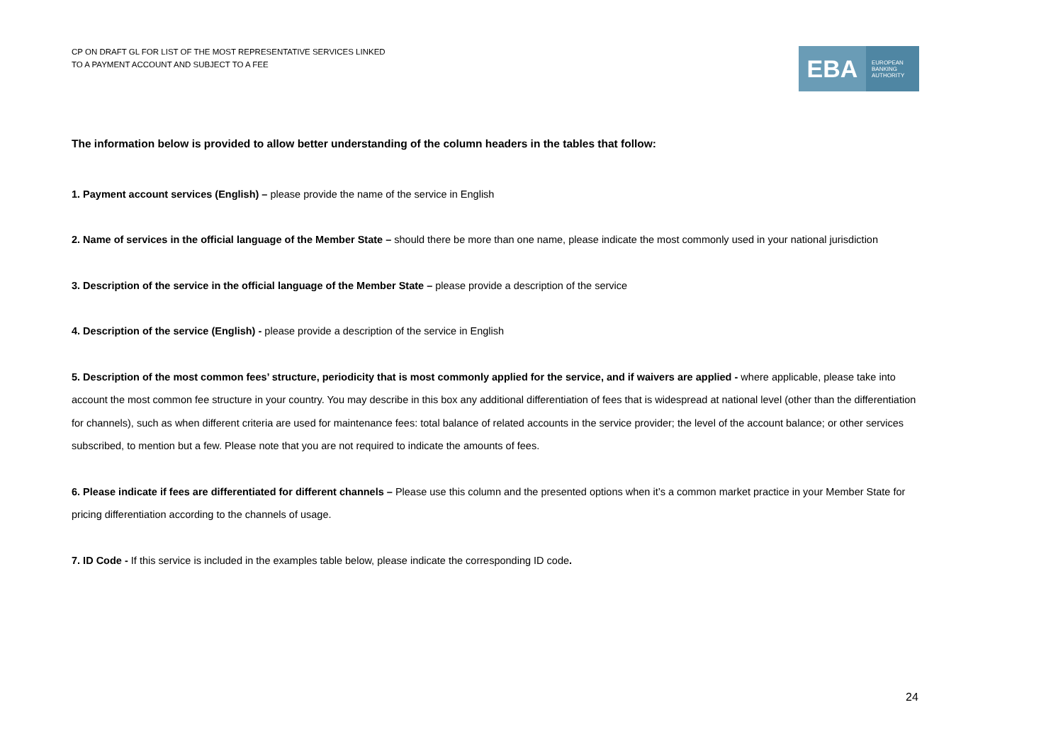CP ON DRAFT GL FOR LIST OF THE MOST REPRESENTATIVE SERVICES LINKED
TO A PAYMENT ACCOUNT AND SUBJECT TO A FEE
EBA
EUROPEAN
BANKING
AUTHORITY
The information below is provided to allow better understanding of the column headers in the tables that follow:
1. Payment account services (English) – please provide the name of the service in English
2. Name of services in the official language of the Member State – should there be more than one name, please indicate the most commonly used in your national jurisdiction
3. Description of the service in the official language of the Member State – please provide a description of the service
4. Description of the service (English) - please provide a description of the service in English
5. Description of the most common fees’ structure, periodicity that is most commonly applied for the service, and if waivers are applied - where applicable, please take into account the most common fee structure in your country. You may describe in this box any additional differentiation of fees that is widespread at national level (other than the differentiation for channels), such as when different criteria are used for maintenance fees: total balance of related accounts in the service provider; the level of the account balance; or other services subscribed, to mention but a few. Please note that you are not required to indicate the amounts of fees.
6. Please indicate if fees are differentiated for different channels – Please use this column and the presented options when it’s a common market practice in your Member State for pricing differentiation according to the channels of usage.
7. ID Code - If this service is included in the examples table below, please indicate the corresponding ID code.
24